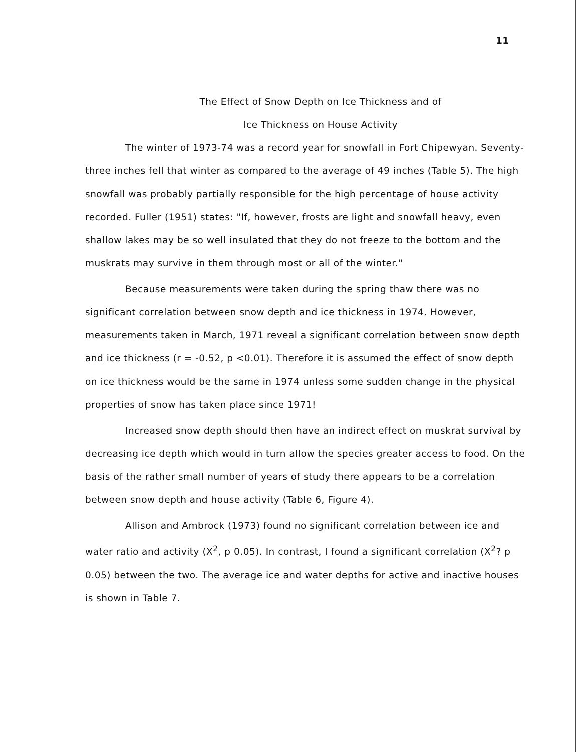11
The Effect of Snow Depth on Ice Thickness and of
Ice Thickness on House Activity
The winter of 1973-74 was a record year for snowfall in Fort Chipewyan. Seventy-three inches fell that winter as compared to the average of 49 inches (Table 5). The high snowfall was probably partially responsible for the high percentage of house activity recorded. Fuller (1951) states: "If, however, frosts are light and snowfall heavy, even shallow lakes may be so well insulated that they do not freeze to the bottom and the muskrats may survive in them through most or all of the winter."
Because measurements were taken during the spring thaw there was no significant correlation between snow depth and ice thickness in 1974. However, measurements taken in March, 1971 reveal a significant correlation between snow depth and ice thickness (r = -0.52, p <0.01). Therefore it is assumed the effect of snow depth on ice thickness would be the same in 1974 unless some sudden change in the physical properties of snow has taken place since 1971!
Increased snow depth should then have an indirect effect on muskrat survival by decreasing ice depth which would in turn allow the species greater access to food. On the basis of the rather small number of years of study there appears to be a correlation between snow depth and house activity (Table 6, Figure 4).
Allison and Ambrock (1973) found no significant correlation between ice and water ratio and activity (X<sup>2</sup>, p 0.05). In contrast, I found a significant correlation (X<sup>2</sup>? p 0.05) between the two. The average ice and water depths for active and inactive houses is shown in Table 7.